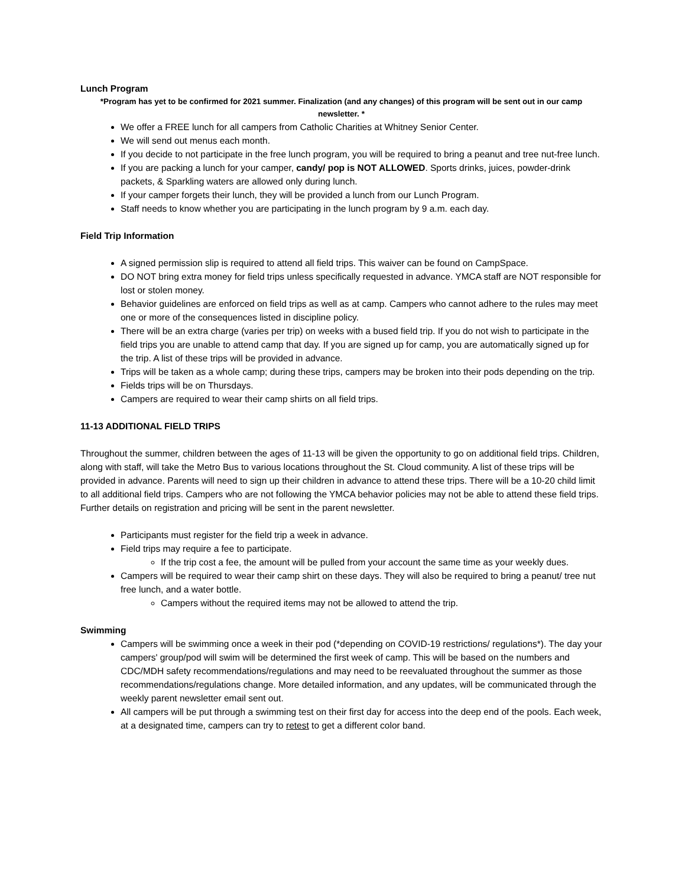Lunch Program
*Program has yet to be confirmed for 2021 summer. Finalization (and any changes) of this program will be sent out in our camp newsletter. *
We offer a FREE lunch for all campers from Catholic Charities at Whitney Senior Center.
We will send out menus each month.
If you decide to not participate in the free lunch program, you will be required to bring a peanut and tree nut-free lunch.
If you are packing a lunch for your camper, candy/ pop is NOT ALLOWED. Sports drinks, juices, powder-drink packets, & Sparkling waters are allowed only during lunch.
If your camper forgets their lunch, they will be provided a lunch from our Lunch Program.
Staff needs to know whether you are participating in the lunch program by 9 a.m. each day.
Field Trip Information
A signed permission slip is required to attend all field trips. This waiver can be found on CampSpace.
DO NOT bring extra money for field trips unless specifically requested in advance. YMCA staff are NOT responsible for lost or stolen money.
Behavior guidelines are enforced on field trips as well as at camp. Campers who cannot adhere to the rules may meet one or more of the consequences listed in discipline policy.
There will be an extra charge (varies per trip) on weeks with a bused field trip. If you do not wish to participate in the field trips you are unable to attend camp that day. If you are signed up for camp, you are automatically signed up for the trip. A list of these trips will be provided in advance.
Trips will be taken as a whole camp; during these trips, campers may be broken into their pods depending on the trip.
Fields trips will be on Thursdays.
Campers are required to wear their camp shirts on all field trips.
11-13 ADDITIONAL FIELD TRIPS
Throughout the summer, children between the ages of 11-13 will be given the opportunity to go on additional field trips. Children, along with staff, will take the Metro Bus to various locations throughout the St. Cloud community. A list of these trips will be provided in advance. Parents will need to sign up their children in advance to attend these trips. There will be a 10-20 child limit to all additional field trips. Campers who are not following the YMCA behavior policies may not be able to attend these field trips. Further details on registration and pricing will be sent in the parent newsletter.
Participants must register for the field trip a week in advance.
Field trips may require a fee to participate.
If the trip cost a fee, the amount will be pulled from your account the same time as your weekly dues.
Campers will be required to wear their camp shirt on these days. They will also be required to bring a peanut/ tree nut free lunch, and a water bottle.
Campers without the required items may not be allowed to attend the trip.
Swimming
Campers will be swimming once a week in their pod (*depending on COVID-19 restrictions/ regulations*). The day your campers' group/pod will swim will be determined the first week of camp. This will be based on the numbers and CDC/MDH safety recommendations/regulations and may need to be reevaluated throughout the summer as those recommendations/regulations change. More detailed information, and any updates, will be communicated through the weekly parent newsletter email sent out.
All campers will be put through a swimming test on their first day for access into the deep end of the pools. Each week, at a designated time, campers can try to retest to get a different color band.